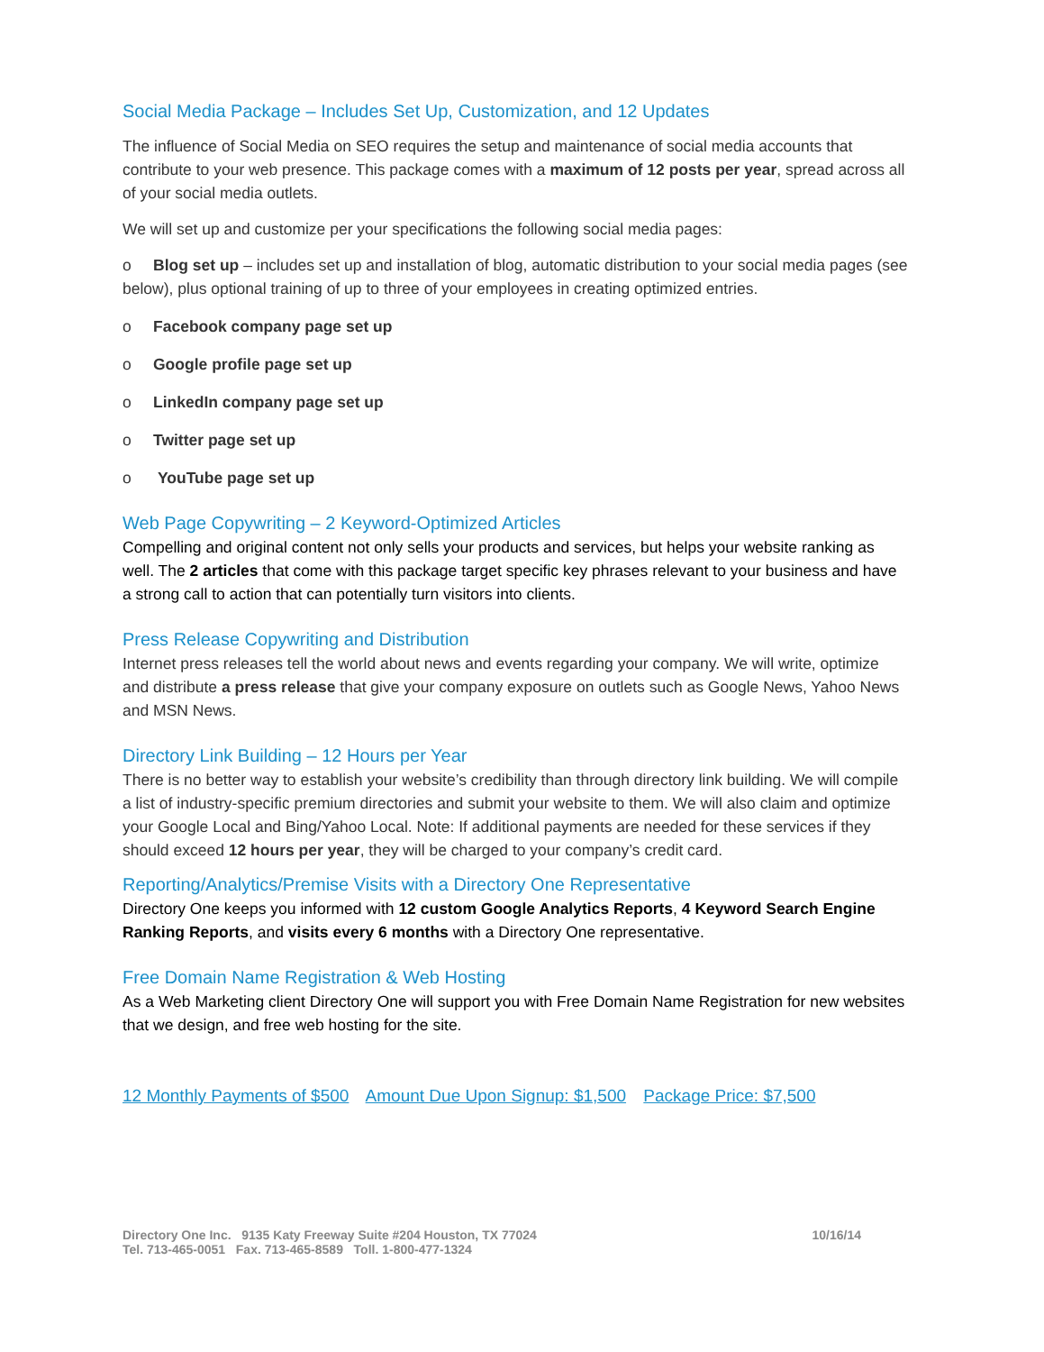Social Media Package – Includes Set Up, Customization, and 12 Updates
The influence of Social Media on SEO requires the setup and maintenance of social media accounts that contribute to your web presence. This package comes with a maximum of 12 posts per year, spread across all of your social media outlets.
We will set up and customize per your specifications the following social media pages:
o Blog set up – includes set up and installation of blog, automatic distribution to your social media pages (see below), plus optional training of up to three of your employees in creating optimized entries.
o Facebook company page set up
o Google profile page set up
o LinkedIn company page set up
o Twitter page set up
o YouTube page set up
Web Page Copywriting – 2 Keyword-Optimized Articles
Compelling and original content not only sells your products and services, but helps your website ranking as well. The 2 articles that come with this package target specific key phrases relevant to your business and have a strong call to action that can potentially turn visitors into clients.
Press Release Copywriting and Distribution
Internet press releases tell the world about news and events regarding your company. We will write, optimize and distribute a press release that give your company exposure on outlets such as Google News, Yahoo News and MSN News.
Directory Link Building – 12 Hours per Year
There is no better way to establish your website’s credibility than through directory link building. We will compile a list of industry-specific premium directories and submit your website to them. We will also claim and optimize your Google Local and Bing/Yahoo Local. Note: If additional payments are needed for these services if they should exceed 12 hours per year, they will be charged to your company’s credit card.
Reporting/Analytics/Premise Visits with a Directory One Representative
Directory One keeps you informed with 12 custom Google Analytics Reports, 4 Keyword Search Engine Ranking Reports, and visits every 6 months with a Directory One representative.
Free Domain Name Registration & Web Hosting
As a Web Marketing client Directory One will support you with Free Domain Name Registration for new websites that we design, and free web hosting for the site.
12 Monthly Payments of $500 Amount Due Upon Signup: $1,500 Package Price: $7,500
Directory One Inc. 9135 Katy Freeway Suite #204 Houston, TX 77024
Tel. 713-465-0051 Fax. 713-465-8589 Toll. 1-800-477-1324
10/16/14